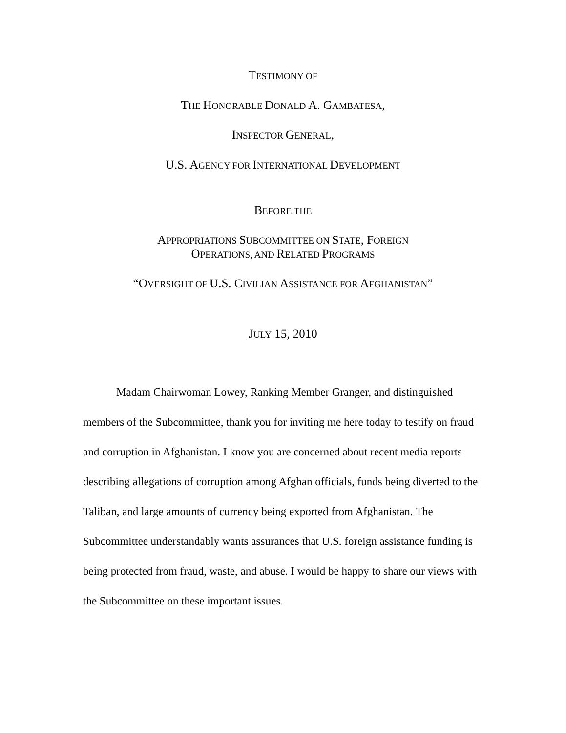TESTIMONY OF
THE HONORABLE DONALD A. GAMBATESA,
INSPECTOR GENERAL,
U.S. AGENCY FOR INTERNATIONAL DEVELOPMENT
BEFORE THE
APPROPRIATIONS SUBCOMMITTEE ON STATE, FOREIGN
OPERATIONS, AND RELATED PROGRAMS
“OVERSIGHT OF U.S. CIVILIAN ASSISTANCE FOR AFGHANISTAN”
JULY 15, 2010
Madam Chairwoman Lowey, Ranking Member Granger, and distinguished members of the Subcommittee, thank you for inviting me here today to testify on fraud and corruption in Afghanistan. I know you are concerned about recent media reports describing allegations of corruption among Afghan officials, funds being diverted to the Taliban, and large amounts of currency being exported from Afghanistan. The Subcommittee understandably wants assurances that U.S. foreign assistance funding is being protected from fraud, waste, and abuse. I would be happy to share our views with the Subcommittee on these important issues.